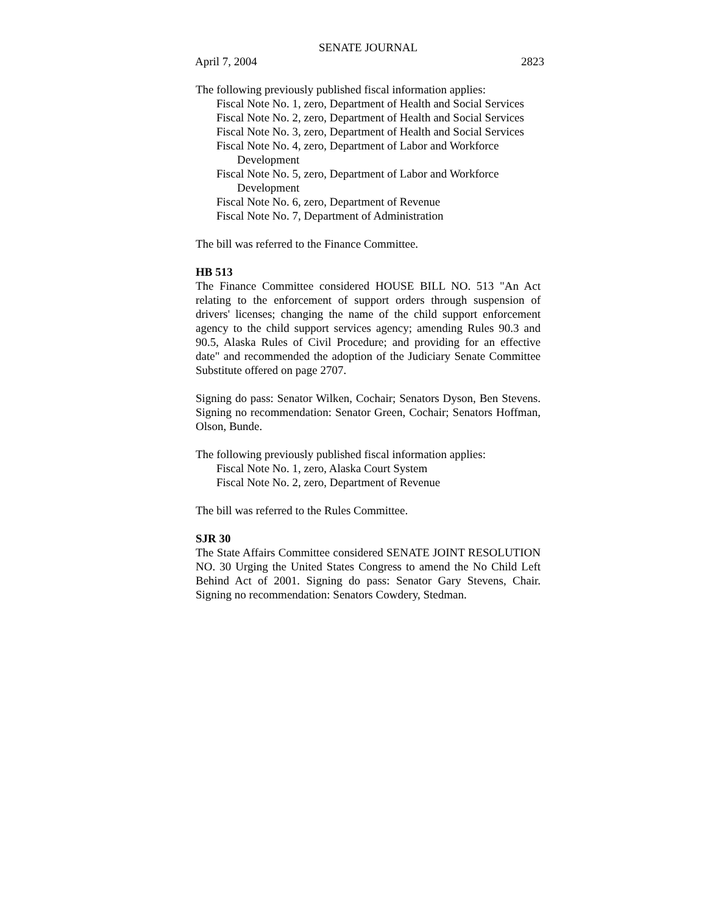SENATE JOURNAL
April 7, 2004 2823
The following previously published fiscal information applies:
Fiscal Note No. 1, zero, Department of Health and Social Services
Fiscal Note No. 2, zero, Department of Health and Social Services
Fiscal Note No. 3, zero, Department of Health and Social Services
Fiscal Note No. 4, zero, Department of Labor and Workforce
Development
Fiscal Note No. 5, zero, Department of Labor and Workforce
Development
Fiscal Note No. 6, zero, Department of Revenue
Fiscal Note No. 7, Department of Administration
The bill was referred to the Finance Committee.
HB 513
The Finance Committee considered HOUSE BILL NO. 513 "An Act relating to the enforcement of support orders through suspension of drivers' licenses; changing the name of the child support enforcement agency to the child support services agency; amending Rules 90.3 and 90.5, Alaska Rules of Civil Procedure; and providing for an effective date" and recommended the adoption of the Judiciary Senate Committee Substitute offered on page 2707.
Signing do pass: Senator Wilken, Cochair; Senators Dyson, Ben Stevens. Signing no recommendation: Senator Green, Cochair; Senators Hoffman, Olson, Bunde.
The following previously published fiscal information applies:
Fiscal Note No. 1, zero, Alaska Court System
Fiscal Note No. 2, zero, Department of Revenue
The bill was referred to the Rules Committee.
SJR 30
The State Affairs Committee considered SENATE JOINT RESOLUTION NO. 30 Urging the United States Congress to amend the No Child Left Behind Act of 2001. Signing do pass: Senator Gary Stevens, Chair. Signing no recommendation: Senators Cowdery, Stedman.